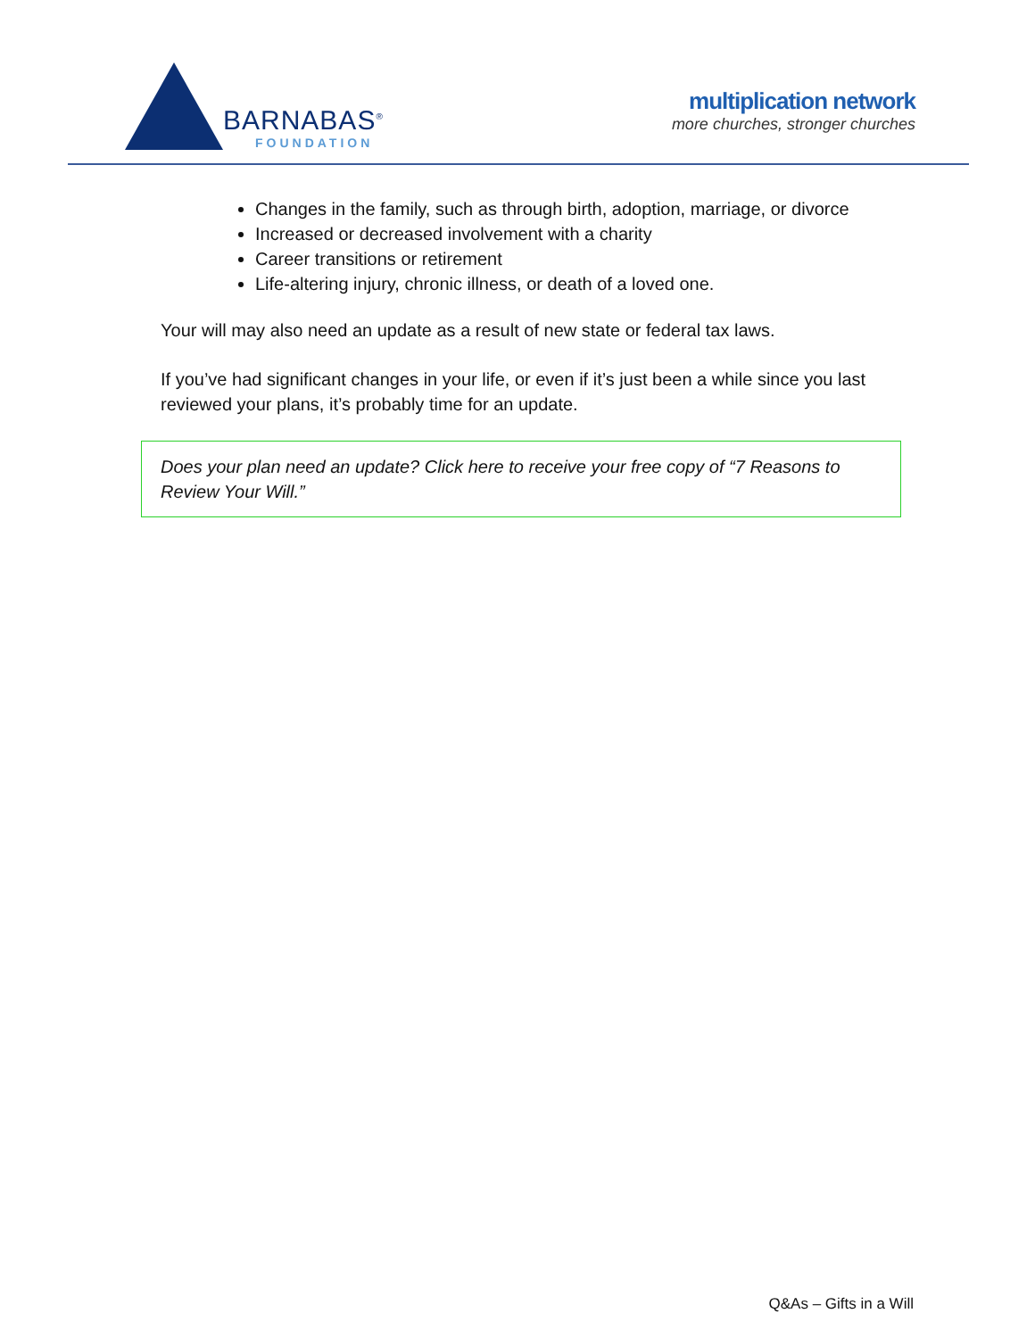BARNABAS<sup>®</sup>
FOUNDATION
multiplication network
more churches, stronger churches
Changes in the family, such as through birth, adoption, marriage, or divorce
Increased or decreased involvement with a charity
Career transitions or retirement
Life-altering injury, chronic illness, or death of a loved one.
Your will may also need an update as a result of new state or federal tax laws.
If you’ve had significant changes in your life, or even if it’s just been a while since you last reviewed your plans, it’s probably time for an update.
Does your plan need an update? Click here to receive your free copy of “7 Reasons to Review Your Will.”
Q&As – Gifts in a Will